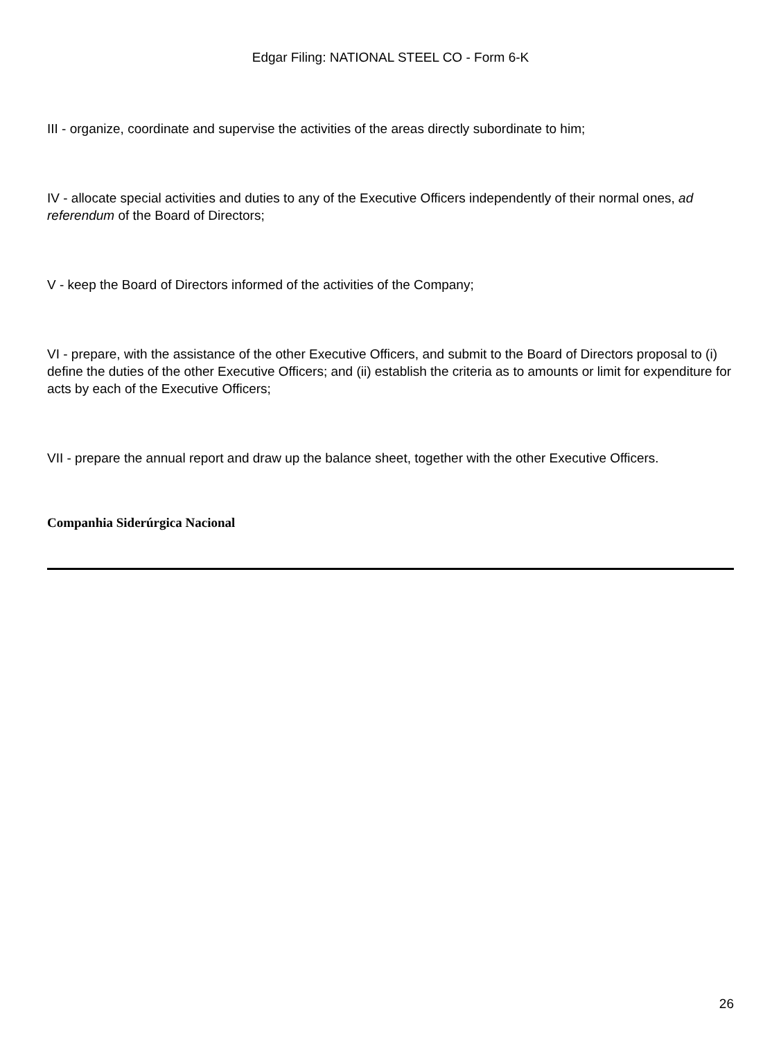Edgar Filing: NATIONAL STEEL CO - Form 6-K
III - organize, coordinate and supervise the activities of the areas directly subordinate to him;
IV - allocate special activities and duties to any of the Executive Officers independently of their normal ones, ad referendum of the Board of Directors;
V - keep the Board of Directors informed of the activities of the Company;
VI - prepare, with the assistance of the other Executive Officers, and submit to the Board of Directors proposal to (i) define the duties of the other Executive Officers; and (ii) establish the criteria as to amounts or limit for expenditure for acts by each of the Executive Officers;
VII - prepare the annual report and draw up the balance sheet, together with the other Executive Officers.
Companhia Siderúrgica Nacional
26